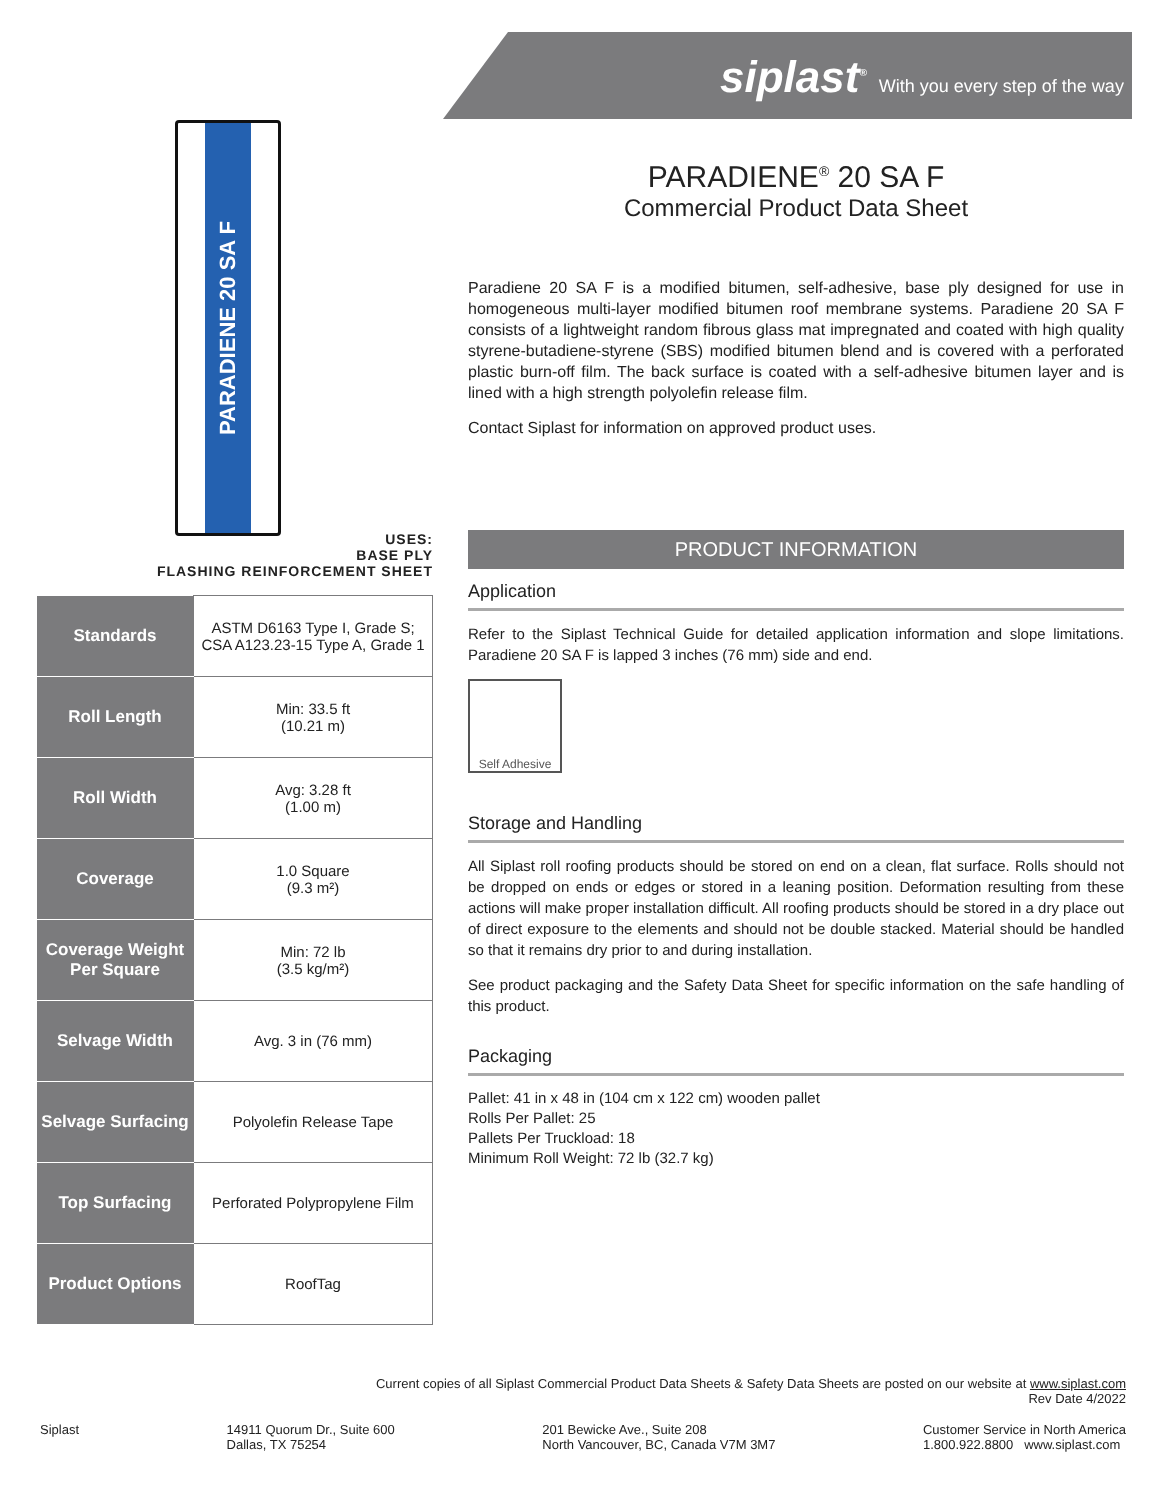siplast<sup>®</sup> With you every step of the way
PARADIENE 20 SA F
USES:
BASE PLY
FLASHING REINFORCEMENT SHEET
| Standards | ASTM D6163 Type I, Grade S; CSA A123.23-15 Type A, Grade 1 |
| Roll Length | Min: 33.5 ft (10.21 m) |
| Roll Width | Avg: 3.28 ft (1.00 m) |
| Coverage | 1.0 Square (9.3 m²) |
| Coverage Weight Per Square | Min: 72 lb (3.5 kg/m²) |
| Selvage Width | Avg. 3 in (76 mm) |
| Selvage Surfacing | Polyolefin Release Tape |
| Top Surfacing | Perforated Polypropylene Film |
| Product Options | RoofTag |
PARADIENE<sup>®</sup> 20 SA F
Commercial Product Data Sheet
Paradiene 20 SA F is a modified bitumen, self-adhesive, base ply designed for use in homogeneous multi-layer modified bitumen roof membrane systems. Paradiene 20 SA F consists of a lightweight random fibrous glass mat impregnated and coated with high quality styrene-butadiene-styrene (SBS) modified bitumen blend and is covered with a perforated plastic burn-off film. The back surface is coated with a self-adhesive bitumen layer and is lined with a high strength polyolefin release film.
Contact Siplast for information on approved product uses.
PRODUCT INFORMATION
Application
Refer to the Siplast Technical Guide for detailed application information and slope limitations. Paradiene 20 SA F is lapped 3 inches (76 mm) side and end.
Self Adhesive
Storage and Handling
All Siplast roll roofing products should be stored on end on a clean, flat surface. Rolls should not be dropped on ends or edges or stored in a leaning position. Deformation resulting from these actions will make proper installation difficult. All roofing products should be stored in a dry place out of direct exposure to the elements and should not be double stacked. Material should be handled so that it remains dry prior to and during installation.
See product packaging and the Safety Data Sheet for specific information on the safe handling of this product.
Packaging
Pallet: 41 in x 48 in (104 cm x 122 cm) wooden pallet
Rolls Per Pallet: 25
Pallets Per Truckload: 18
Minimum Roll Weight: 72 lb (32.7 kg)
Current copies of all Siplast Commercial Product Data Sheets & Safety Data Sheets are posted on our website at www.siplast.com
Rev Date 4/2022
Siplast 14911 Quorum Dr., Suite 600
Dallas, TX 75254
201 Bewicke Ave., Suite 208
North Vancouver, BC, Canada V7M 3M7
Customer Service in North America
1.800.922.8800 www.siplast.com